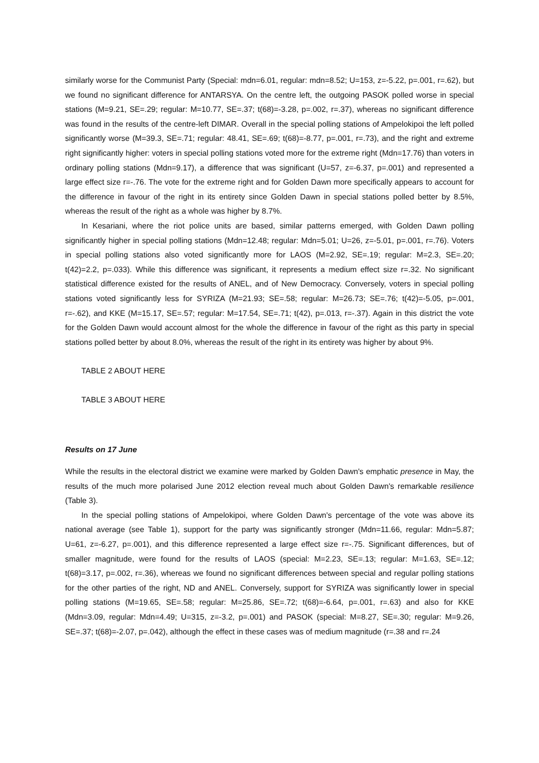similarly worse for the Communist Party (Special: mdn=6.01, regular: mdn=8.52; U=153, z=-5.22, p=.001, r=.62), but we found no significant difference for ANTARSYA. On the centre left, the outgoing PASOK polled worse in special stations (M=9.21, SE=.29; regular: M=10.77, SE=.37; t(68)=-3.28, p=.002, r=.37), whereas no significant difference was found in the results of the centre-left DIMAR. Overall in the special polling stations of Ampelokipoi the left polled significantly worse (M=39.3, SE=.71; regular: 48.41, SE=.69; t(68)=-8.77, p=.001, r=.73), and the right and extreme right significantly higher: voters in special polling stations voted more for the extreme right (Mdn=17.76) than voters in ordinary polling stations (Mdn=9.17), a difference that was significant (U=57, z=-6.37, p=.001) and represented a large effect size r=-.76. The vote for the extreme right and for Golden Dawn more specifically appears to account for the difference in favour of the right in its entirety since Golden Dawn in special stations polled better by 8.5%, whereas the result of the right as a whole was higher by 8.7%.
In Kesariani, where the riot police units are based, similar patterns emerged, with Golden Dawn polling significantly higher in special polling stations (Mdn=12.48; regular: Mdn=5.01; U=26, z=-5.01, p=.001, r=.76). Voters in special polling stations also voted significantly more for LAOS (M=2.92, SE=.19; regular: M=2.3, SE=.20; t(42)=2.2, p=.033). While this difference was significant, it represents a medium effect size r=.32. No significant statistical difference existed for the results of ANEL, and of New Democracy. Conversely, voters in special polling stations voted significantly less for SYRIZA (M=21.93; SE=.58; regular: M=26.73; SE=.76; t(42)=-5.05, p=.001, r=-.62), and KKE (M=15.17, SE=.57; regular: M=17.54, SE=.71; t(42), p=.013, r=-.37). Again in this district the vote for the Golden Dawn would account almost for the whole the difference in favour of the right as this party in special stations polled better by about 8.0%, whereas the result of the right in its entirety was higher by about 9%.
TABLE 2 ABOUT HERE
TABLE 3 ABOUT HERE
Results on 17 June
While the results in the electoral district we examine were marked by Golden Dawn's emphatic presence in May, the results of the much more polarised June 2012 election reveal much about Golden Dawn's remarkable resilience (Table 3).
In the special polling stations of Ampelokipoi, where Golden Dawn's percentage of the vote was above its national average (see Table 1), support for the party was significantly stronger (Mdn=11.66, regular: Mdn=5.87; U=61, z=-6.27, p=.001), and this difference represented a large effect size r=-.75. Significant differences, but of smaller magnitude, were found for the results of LAOS (special: M=2.23, SE=.13; regular: M=1.63, SE=.12; t(68)=3.17, p=.002, r=.36), whereas we found no significant differences between special and regular polling stations for the other parties of the right, ND and ANEL. Conversely, support for SYRIZA was significantly lower in special polling stations (M=19.65, SE=.58; regular: M=25.86, SE=.72; t(68)=-6.64, p=.001, r=.63) and also for KKE (Mdn=3.09, regular: Mdn=4.49; U=315, z=-3.2, p=.001) and PASOK (special: M=8.27, SE=.30; regular: M=9.26, SE=.37; t(68)=-2.07, p=.042), although the effect in these cases was of medium magnitude (r=.38 and r=.24